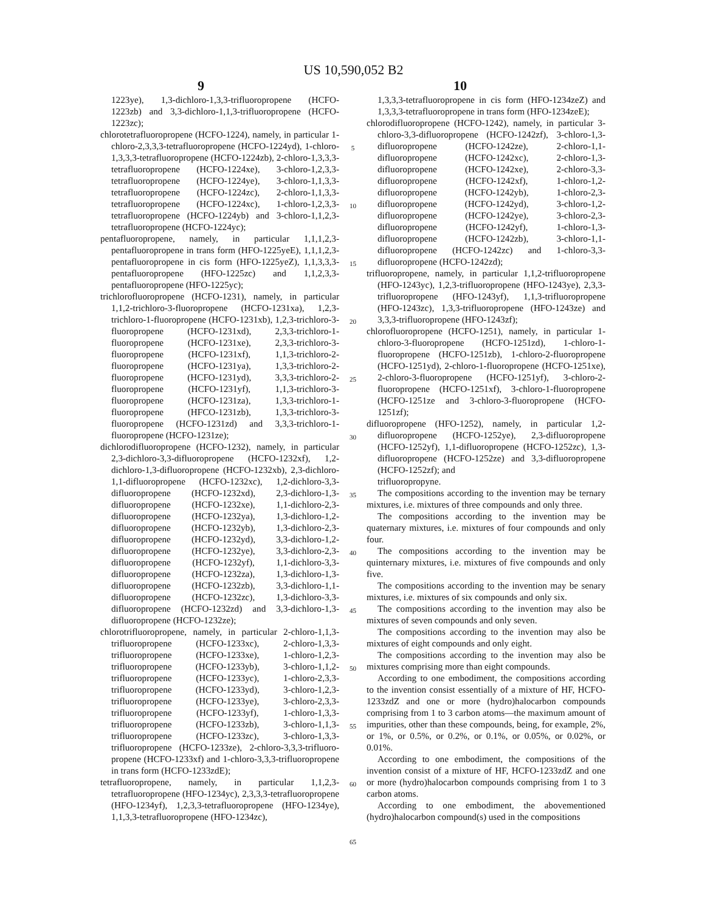US 10,590,052 B2
9 10
1223ye), 1,3-dichloro-1,3,3-trifluoropropene (HCFO-1223zb) and 3,3-dichloro-1,1,3-trifluoropropene (HCFO-1223zc);
chlorotetrafluoropropene (HCFO-1224), namely, in particular 1-chloro-2,3,3,3-tetrafluoropropene (HCFO-1224yd), 1-chloro-1,3,3,3-tetrafluoropropene (HCFO-1224zb), 2-chloro-1,3,3,3-tetrafluoropropene (HCFO-1224xe), 3-chloro-1,2,3,3-tetrafluoropropene (HCFO-1224ye), 3-chloro-1,1,3,3-tetrafluoropropene (HCFO-1224zc), 2-chloro-1,1,3,3-tetrafluoropropene (HCFO-1224xc), 1-chloro-1,2,3,3-tetrafluoropropene (HCFO-1224yb) and 3-chloro-1,1,2,3-tetrafluoropropene (HCFO-1224yc);
pentafluoropropene, namely, in particular 1,1,1,2,3-pentafluoropropene in trans form (HFO-1225yeE), 1,1,1,2,3-pentafluoropropene in cis form (HFO-1225yeZ), 1,1,3,3,3-pentafluoropropene (HFO-1225zc) and 1,1,2,3,3-pentafluoropropene (HFO-1225yc);
trichlorofluoropropene (HCFO-1231), namely, in particular 1,1,2-trichloro-3-fluoropropene (HCFO-1231xa), 1,2,3-trichloro-1-fluoropropene (HCFO-1231xb), 1,2,3-trichloro-3-fluoropropene (HCFO-1231xd), 2,3,3-trichloro-1-fluoropropene (HCFO-1231xe), 2,3,3-trichloro-3-fluoropropene (HCFO-1231xf), 1,1,3-trichloro-2-fluoropropene (HCFO-1231ya), 1,3,3-trichloro-2-fluoropropene (HCFO-1231yd), 3,3,3-trichloro-2-fluoropropene (HCFO-1231yf), 1,1,3-trichloro-3-fluoropropene (HCFO-1231za), 1,3,3-trichloro-1-fluoropropene (HFCO-1231zb), 1,3,3-trichloro-3-fluoropropene (HCFO-1231zd) and 3,3,3-trichloro-1-fluoropropene (HCFO-1231ze);
dichlorodifluoropropene (HCFO-1232), namely, in particular 2,3-dichloro-3,3-difluoropropene (HCFO-1232xf), 1,2-dichloro-1,3-difluoropropene (HCFO-1232xb), 2,3-dichloro-1,1-difluoropropene (HCFO-1232xc), 1,2-dichloro-3,3-difluoropropene (HCFO-1232xd), 2,3-dichloro-1,3-difluoropropene (HCFO-1232xe), 1,1-dichloro-2,3-difluoropropene (HCFO-1232ya), 1,3-dichloro-1,2-difluoropropene (HCFO-1232yb), 1,3-dichloro-2,3-difluoropropene (HCFO-1232yd), 3,3-dichloro-1,2-difluoropropene (HCFO-1232ye), 3,3-dichloro-2,3-difluoropropene (HCFO-1232yf), 1,1-dichloro-3,3-difluoropropene (HCFO-1232za), 1,3-dichloro-1,3-difluoropropene (HCFO-1232zb), 3,3-dichloro-1,1-difluoropropene (HCFO-1232zc), 1,3-dichloro-3,3-difluoropropene (HCFO-1232zd) and 3,3-dichloro-1,3-difluoropropene (HCFO-1232ze);
chlorotrifluoropropene, namely, in particular 2-chloro-1,1,3-trifluoropropene (HCFO-1233xc), 2-chloro-1,3,3-trifluoropropene (HCFO-1233xe), 1-chloro-1,2,3-trifluoropropene (HCFO-1233yb), 3-chloro-1,1,2-trifluoropropene (HCFO-1233yc), 1-chloro-2,3,3-trifluoropropene (HCFO-1233yd), 3-chloro-1,2,3-trifluoropropene (HCFO-1233ye), 3-chloro-2,3,3-trifluoropropene (HCFO-1233yf), 1-chloro-1,3,3-trifluoropropene (HCFO-1233zb), 3-chloro-1,1,3-trifluoropropene (HCFO-1233zc), 3-chloro-1,3,3-trifluoropropene (HCFO-1233ze), 2-chloro-3,3,3-trifluoro-propene (HCFO-1233xf) and 1-chloro-3,3,3-trifluoropropene in trans form (HCFO-1233zdE);
tetrafluoropropene, namely, in particular 1,1,2,3-tetrafluoropropene (HFO-1234yc), 2,3,3,3-tetrafluoropropene (HFO-1234yf), 1,2,3,3-tetrafluoropropene (HFO-1234ye), 1,1,3,3-tetrafluoropropene (HFO-1234zc),
5
10
15
20
25
30
35
40
45
50
55
60
65
1,3,3,3-tetrafluoropropene in cis form (HFO-1234zeZ) and 1,3,3,3-tetrafluoropropene in trans form (HFO-1234zeE);
chlorodifluoropropene (HCFO-1242), namely, in particular 3-chloro-3,3-difluoropropene (HCFO-1242zf), 3-chloro-1,3-difluoropropene (HCFO-1242ze), 2-chloro-1,1-difluoropropene (HCFO-1242xc), 2-chloro-1,3-difluoropropene (HCFO-1242xe), 2-chloro-3,3-difluoropropene (HCFO-1242xf), 1-chloro-1,2-difluoropropene (HCFO-1242yb), 1-chloro-2,3-difluoropropene (HCFO-1242yd), 3-chloro-1,2-difluoropropene (HCFO-1242ye), 3-chloro-2,3-difluoropropene (HCFO-1242yf), 1-chloro-1,3-difluoropropene (HCFO-1242zb), 3-chloro-1,1-difluoropropene (HCFO-1242zc) and 1-chloro-3,3-difluoropropene (HCFO-1242zd);
trifluoropropene, namely, in particular 1,1,2-trifluoropropene (HFO-1243yc), 1,2,3-trifluoropropene (HFO-1243ye), 2,3,3-trifluoropropene (HFO-1243yf), 1,1,3-trifluoropropene (HFO-1243zc), 1,3,3-trifluoropropene (HFO-1243ze) and 3,3,3-trifluoropropene (HFO-1243zf);
chlorofluoropropene (HCFO-1251), namely, in particular 1-chloro-3-fluoropropene (HCFO-1251zd), 1-chloro-1-fluoropropene (HCFO-1251zb), 1-chloro-2-fluoropropene (HCFO-1251yd), 2-chloro-1-fluoropropene (HCFO-1251xe), 2-chloro-3-fluoropropene (HCFO-1251yf), 3-chloro-2-fluoropropene (HCFO-1251xf), 3-chloro-1-fluoropropene (HCFO-1251ze and 3-chloro-3-fluoropropene (HCFO-1251zf);
difluoropropene (HFO-1252), namely, in particular 1,2-difluoropropene (HCFO-1252ye), 2,3-difluoropropene (HCFO-1252yf), 1,1-difluoropropene (HCFO-1252zc), 1,3-difluoropropene (HCFO-1252ze) and 3,3-difluoropropene (HCFO-1252zf); and
trifluoropropyne.
The compositions according to the invention may be ternary mixtures, i.e. mixtures of three compounds and only three.
The compositions according to the invention may be quaternary mixtures, i.e. mixtures of four compounds and only four.
The compositions according to the invention may be quinternary mixtures, i.e. mixtures of five compounds and only five.
The compositions according to the invention may be senary mixtures, i.e. mixtures of six compounds and only six.
The compositions according to the invention may also be mixtures of seven compounds and only seven.
The compositions according to the invention may also be mixtures of eight compounds and only eight.
The compositions according to the invention may also be mixtures comprising more than eight compounds.
According to one embodiment, the compositions according to the invention consist essentially of a mixture of HF, HCFO-1233zdZ and one or more (hydro)halocarbon compounds comprising from 1 to 3 carbon atoms—the maximum amount of impurities, other than these compounds, being, for example, 2%, or 1%, or 0.5%, or 0.2%, or 0.1%, or 0.05%, or 0.02%, or 0.01%.
According to one embodiment, the compositions of the invention consist of a mixture of HF, HCFO-1233zdZ and one or more (hydro)halocarbon compounds comprising from 1 to 3 carbon atoms.
According to one embodiment, the abovementioned (hydro)halocarbon compound(s) used in the compositions